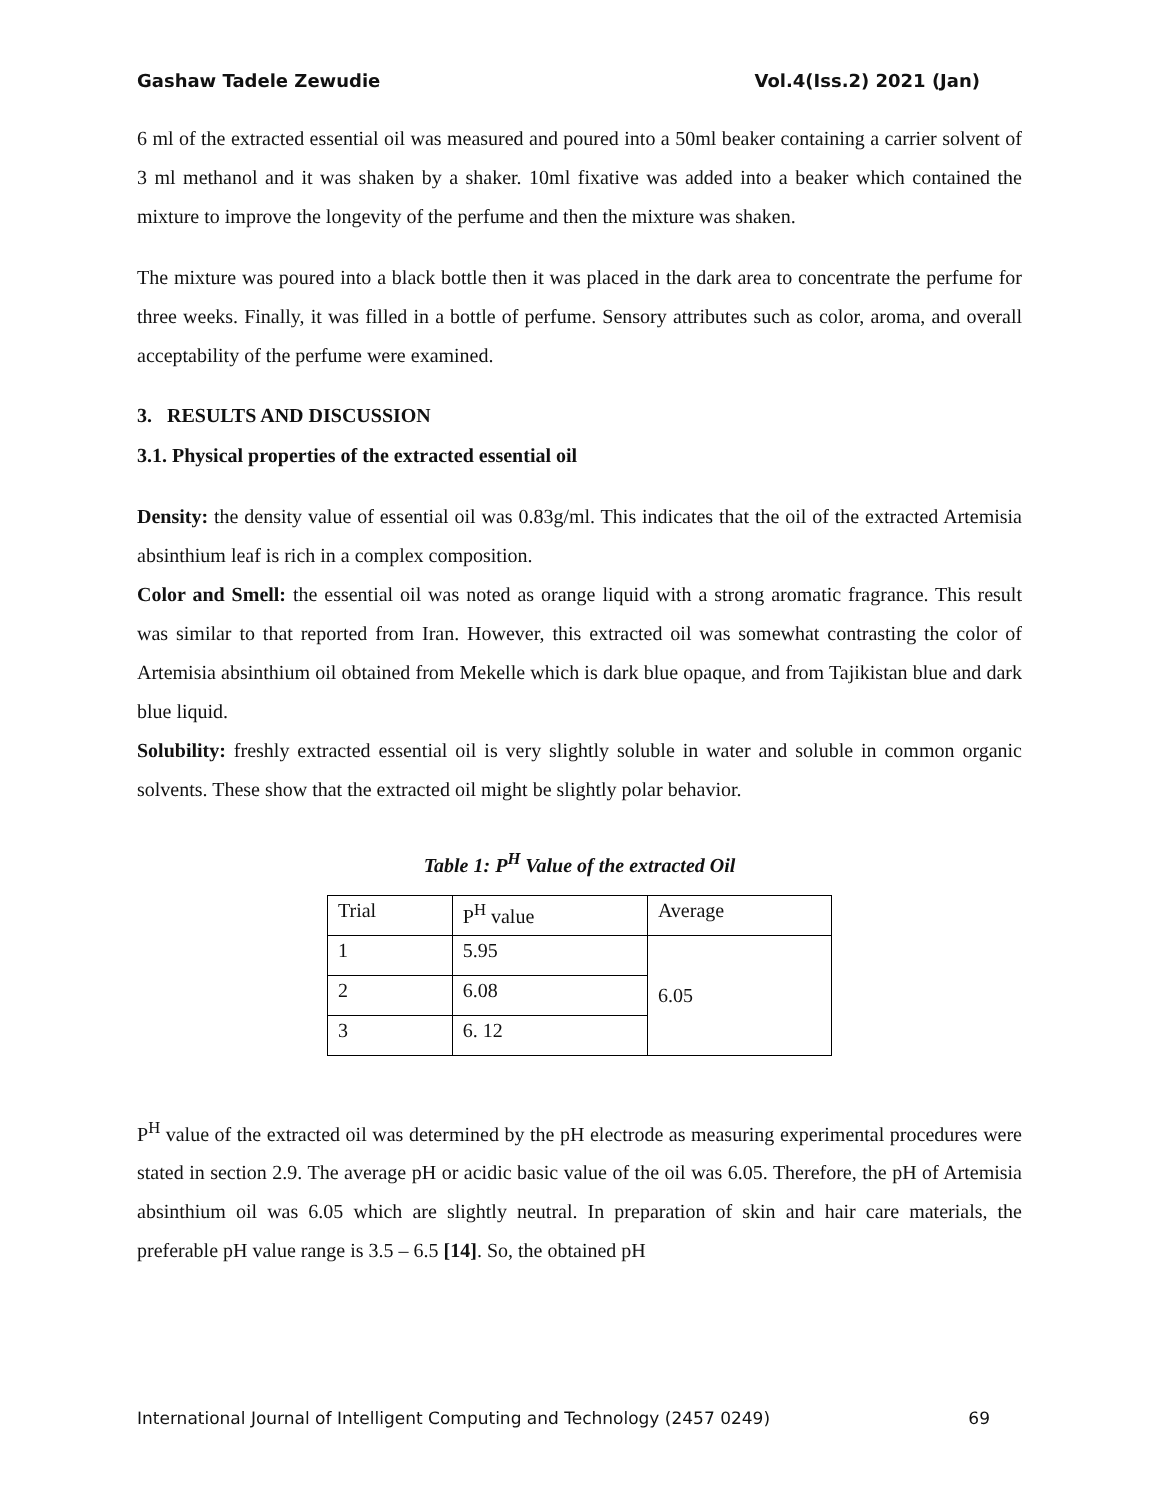Gashaw Tadele Zewudie Vol.4(Iss.2) 2021 (Jan)
6 ml of the extracted essential oil was measured and poured into a 50ml beaker containing a carrier solvent of 3 ml methanol and it was shaken by a shaker. 10ml fixative was added into a beaker which contained the mixture to improve the longevity of the perfume and then the mixture was shaken.
The mixture was poured into a black bottle then it was placed in the dark area to concentrate the perfume for three weeks. Finally, it was filled in a bottle of perfume. Sensory attributes such as color, aroma, and overall acceptability of the perfume were examined.
3. RESULTS AND DISCUSSION
3.1. Physical properties of the extracted essential oil
Density: the density value of essential oil was 0.83g/ml. This indicates that the oil of the extracted Artemisia absinthium leaf is rich in a complex composition.
Color and Smell: the essential oil was noted as orange liquid with a strong aromatic fragrance. This result was similar to that reported from Iran. However, this extracted oil was somewhat contrasting the color of Artemisia absinthium oil obtained from Mekelle which is dark blue opaque, and from Tajikistan blue and dark blue liquid.
Solubility: freshly extracted essential oil is very slightly soluble in water and soluble in common organic solvents. These show that the extracted oil might be slightly polar behavior.
Table 1: P<sup>H</sup> Value of the extracted Oil
| Trial | P<sup>H</sup> value | Average |
| 1 | 5.95 | 6.05 |
| 2 | 6.08 | |
| 3 | 6. 12 | |
P<sup>H</sup> value of the extracted oil was determined by the pH electrode as measuring experimental procedures were stated in section 2.9. The average pH or acidic basic value of the oil was 6.05. Therefore, the pH of Artemisia absinthium oil was 6.05 which are slightly neutral. In preparation of skin and hair care materials, the preferable pH value range is 3.5 – 6.5 [14]. So, the obtained pH
International Journal of Intelligent Computing and Technology (2457 0249) 69